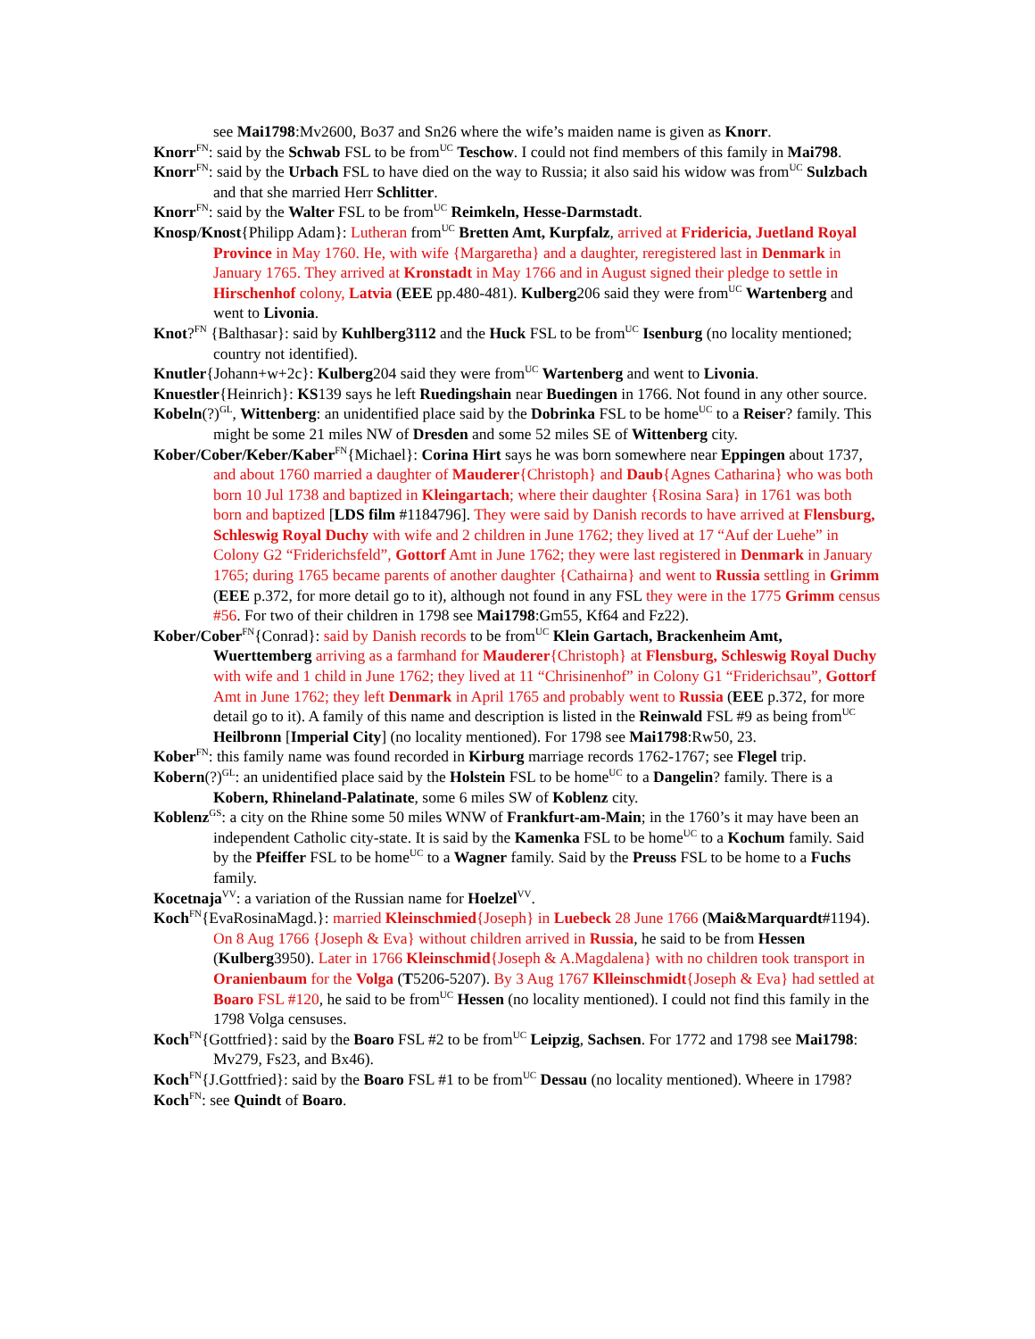see Mai1798:Mv2600, Bo37 and Sn26 where the wife’s maiden name is given as Knorr.
Knorr<sup>FN</sup>: said by the Schwab FSL to be from<sup>UC</sup> Teschow. I could not find members of this family in Mai798.
Knorr<sup>FN</sup>: said by the Urbach FSL to have died on the way to Russia; it also said his widow was from<sup>UC</sup> Sulzbach and that she married Herr Schlitter.
Knorr<sup>FN</sup>: said by the Walter FSL to be from<sup>UC</sup> Reimkeln, Hesse-Darmstadt.
Knosp/Knost{Philipp Adam}: Lutheran from<sup>UC</sup> Bretten Amt, Kurpfalz, arrived at Fridericia, Juetland Royal Province in May 1760. He, with wife {Margaretha} and a daughter, reregistered last in Denmark in January 1765. They arrived at Kronstadt in May 1766 and in August signed their pledge to settle in Hirschenhof colony, Latvia (EEE pp.480-481). Kulberg206 said they were from<sup>UC</sup> Wartenberg and went to Livonia.
Knot?<sup>FN</sup> {Balthasar}: said by Kuhlberg3112 and the Huck FSL to be from<sup>UC</sup> Isenburg (no locality mentioned; country not identified).
Knutler{Johann+w+2c}: Kulberg204 said they were from<sup>UC</sup> Wartenberg and went to Livonia.
Knuestler{Heinrich}: KS139 says he left Ruedingshain near Buedingen in 1766. Not found in any other source.
Kobeln(?)<sup>GL</sup>, Wittenberg: an unidentified place said by the Dobrinka FSL to be home<sup>UC</sup> to a Reiser? family. This might be some 21 miles NW of Dresden and some 52 miles SE of Wittenberg city.
Kober/Cober/Keber/Kaber<sup>FN</sup>{Michael}: Corina Hirt says he was born somewhere near Eppingen about 1737, and about 1760 married a daughter of Mauderer{Christoph} and Daub{Agnes Catharina} who was both born 10 Jul 1738 and baptized in Kleingartach; where their daughter {Rosina Sara} in 1761 was both born and baptized [LDS film #1184796]. They were said by Danish records to have arrived at Flensburg, Schleswig Royal Duchy with wife and 2 children in June 1762; they lived at 17 “Auf der Luehe” in Colony G2 “Friderichsfeld”, Gottorf Amt in June 1762; they were last registered in Denmark in January 1765; during 1765 became parents of another daughter {Cathairna} and went to Russia settling in Grimm (EEE p.372, for more detail go to it), although not found in any FSL they were in the 1775 Grimm census #56. For two of their children in 1798 see Mai1798:Gm55, Kf64 and Fz22).
Kober/Cober<sup>FN</sup>{Conrad}: said by Danish records to be from<sup>UC</sup> Klein Gartach, Brackenheim Amt, Wuerttemberg arriving as a farmhand for Mauderer{Christoph} at Flensburg, Schleswig Royal Duchy with wife and 1 child in June 1762; they lived at 11 “Chrisinenhof” in Colony G1 “Friderichsau”, Gottorf Amt in June 1762; they left Denmark in April 1765 and probably went to Russia (EEE p.372, for more detail go to it). A family of this name and description is listed in the Reinwald FSL #9 as being from<sup>UC</sup> Heilbronn [Imperial City] (no locality mentioned). For 1798 see Mai1798:Rw50, 23.
Kober<sup>FN</sup>: this family name was found recorded in Kirburg marriage records 1762-1767; see Flegel trip.
Kobern(?)<sup>GL</sup>: an unidentified place said by the Holstein FSL to be home<sup>UC</sup> to a Dangelin? family. There is a Kobern, Rhineland-Palatinate, some 6 miles SW of Koblenz city.
Koblenz<sup>GS</sup>: a city on the Rhine some 50 miles WNW of Frankfurt-am-Main; in the 1760’s it may have been an independent Catholic city-state. It is said by the Kamenka FSL to be home<sup>UC</sup> to a Kochum family. Said by the Pfeiffer FSL to be home<sup>UC</sup> to a Wagner family. Said by the Preuss FSL to be home to a Fuchs family.
Kocetnaja<sup>VV</sup>: a variation of the Russian name for Hoelzel<sup>VV</sup>.
Koch<sup>FN</sup>{EvaRosinaMagd.}: married Kleinschmied{Joseph} in Luebeck 28 June 1766 (Mai&Marquardt#1194). On 8 Aug 1766 {Joseph & Eva} without children arrived in Russia, he said to be from Hessen (Kulberg3950). Later in 1766 Kleinschmid{Joseph & A.Magdalena} with no children took transport in Oranienbaum for the Volga (T5206-5207). By 3 Aug 1767 Klleinschmidt{Joseph & Eva} had settled at Boaro FSL #120, he said to be from<sup>UC</sup> Hessen (no locality mentioned). I could not find this family in the 1798 Volga censuses.
Koch<sup>FN</sup>{Gottfried}: said by the Boaro FSL #2 to be from<sup>UC</sup> Leipzig, Sachsen. For 1772 and 1798 see Mai1798: Mv279, Fs23, and Bx46).
Koch<sup>FN</sup>{J.Gottfried}: said by the Boaro FSL #1 to be from<sup>UC</sup> Dessau (no locality mentioned). Wheere in 1798?
Koch<sup>FN</sup>: see Quindt of Boaro.